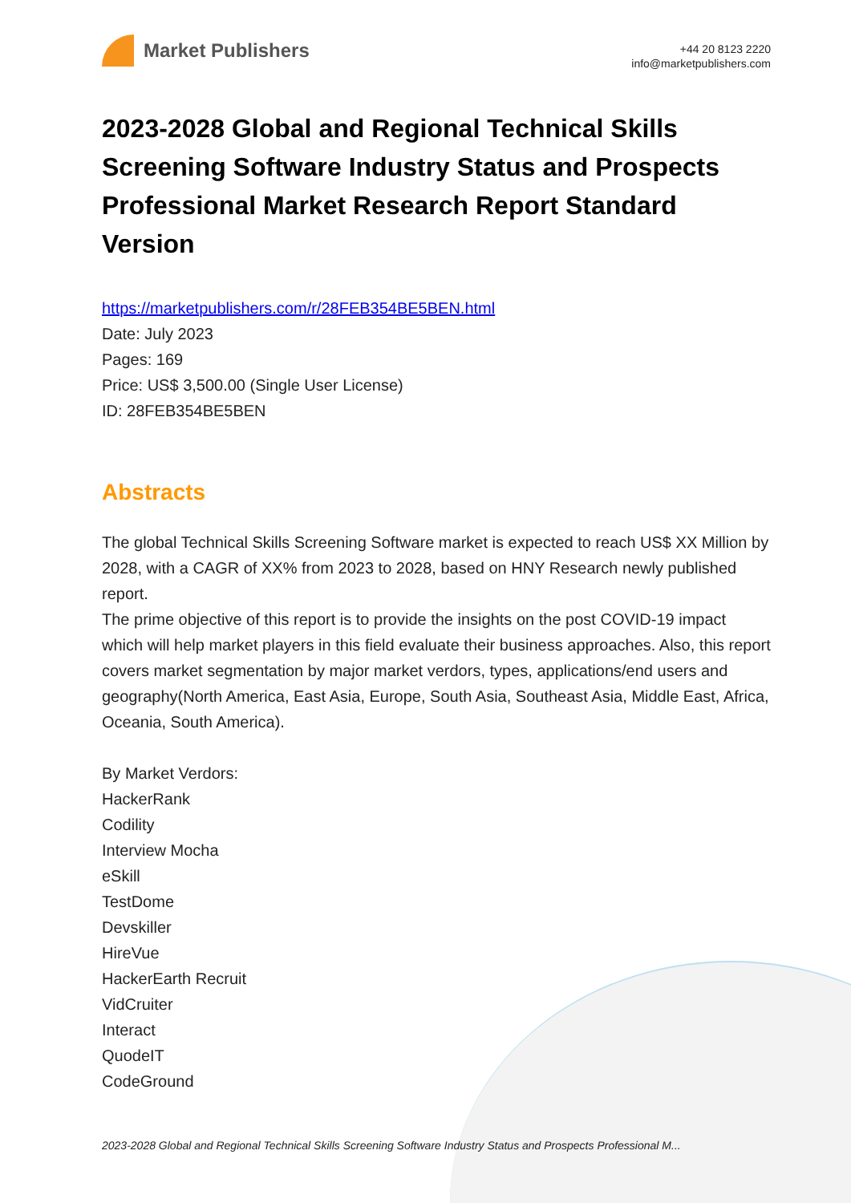Market Publishers
+44 20 8123 2220
info@marketpublishers.com
2023-2028 Global and Regional Technical Skills Screening Software Industry Status and Prospects Professional Market Research Report Standard Version
https://marketpublishers.com/r/28FEB354BE5BEN.html
Date: July 2023
Pages: 169
Price: US$ 3,500.00 (Single User License)
ID: 28FEB354BE5BEN
Abstracts
The global Technical Skills Screening Software market is expected to reach US$ XX Million by 2028, with a CAGR of XX% from 2023 to 2028, based on HNY Research newly published report.
The prime objective of this report is to provide the insights on the post COVID-19 impact which will help market players in this field evaluate their business approaches. Also, this report covers market segmentation by major market verdors, types, applications/end users and geography(North America, East Asia, Europe, South Asia, Southeast Asia, Middle East, Africa, Oceania, South America).
By Market Verdors:
HackerRank
Codility
Interview Mocha
eSkill
TestDome
Devskiller
HireVue
HackerEarth Recruit
VidCruiter
Interact
QuodeIT
CodeGround
2023-2028 Global and Regional Technical Skills Screening Software Industry Status and Prospects Professional M...